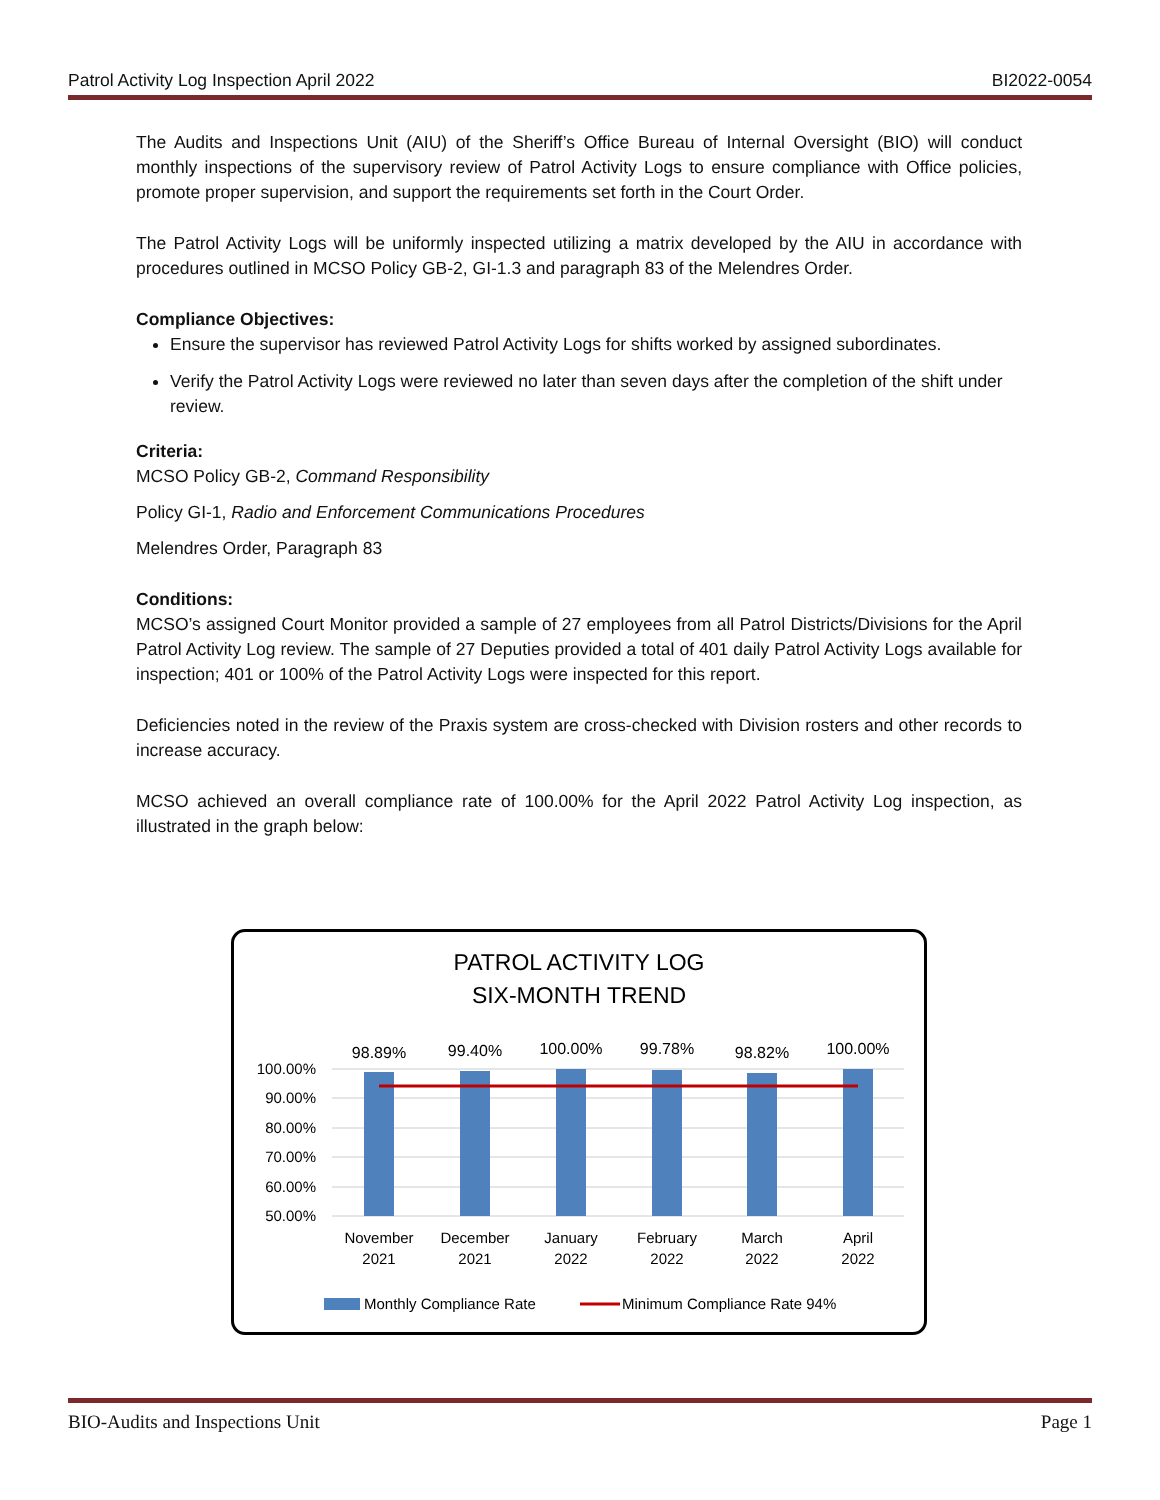Patrol Activity Log Inspection April 2022 BI2022-0054
The Audits and Inspections Unit (AIU) of the Sheriff’s Office Bureau of Internal Oversight (BIO) will conduct monthly inspections of the supervisory review of Patrol Activity Logs to ensure compliance with Office policies, promote proper supervision, and support the requirements set forth in the Court Order.
The Patrol Activity Logs will be uniformly inspected utilizing a matrix developed by the AIU in accordance with procedures outlined in MCSO Policy GB-2, GI-1.3 and paragraph 83 of the Melendres Order.
Compliance Objectives:
Ensure the supervisor has reviewed Patrol Activity Logs for shifts worked by assigned subordinates.
Verify the Patrol Activity Logs were reviewed no later than seven days after the completion of the shift under review.
Criteria:
MCSO Policy GB-2, Command Responsibility
Policy GI-1, Radio and Enforcement Communications Procedures
Melendres Order, Paragraph 83
Conditions:
MCSO’s assigned Court Monitor provided a sample of 27 employees from all Patrol Districts/Divisions for the April Patrol Activity Log review. The sample of 27 Deputies provided a total of 401 daily Patrol Activity Logs available for inspection; 401 or 100% of the Patrol Activity Logs were inspected for this report.
Deficiencies noted in the review of the Praxis system are cross-checked with Division rosters and other records to increase accuracy.
MCSO achieved an overall compliance rate of 100.00% for the April 2022 Patrol Activity Log inspection, as illustrated in the graph below:
PATROL ACTIVITY LOG
SIX-MONTH TREND
100.00%
90.00%
80.00%
70.00%
60.00%
50.00%
98.89%
99.40%
100.00%
99.78%
98.82%
100.00%
November
2021
December
2021
January
2022
February
2022
March
2022
April
2022
Monthly Compliance Rate
Minimum Compliance Rate 94%
BIO-Audits and Inspections Unit Page 1